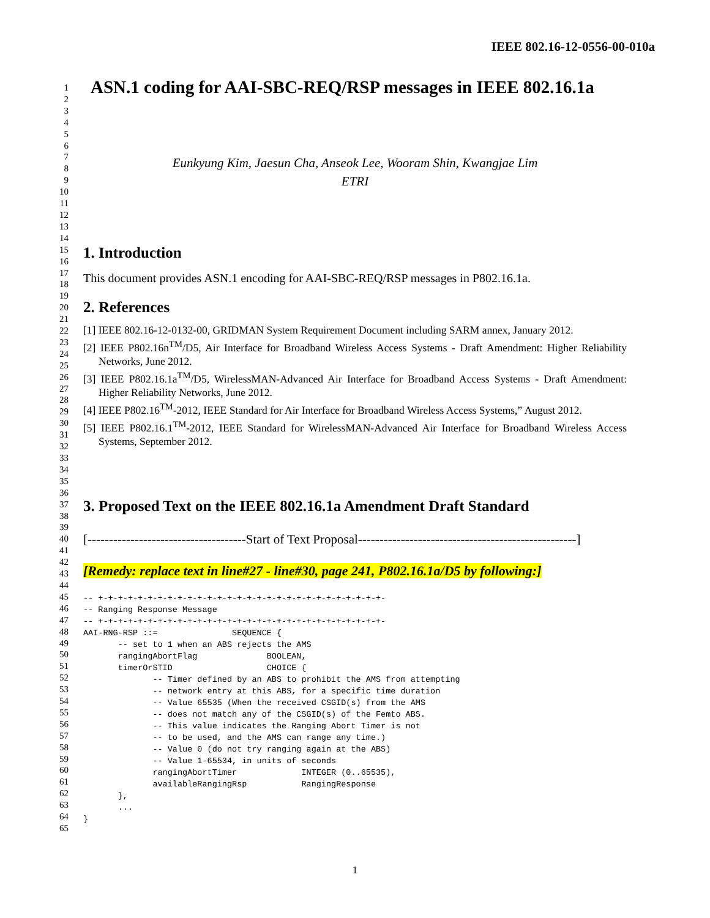IEEE 802.16-12-0556-00-010a
1
2
3
4
5
6
7
8
9
10
11
12
13
14
15
16
17
18
19
20
21
22
23
24
25
26
27
28
29
30
31
32
33
34
35
36
37
38
39
40
41
42
43
44
45
46
47
48
49
50
51
52
53
54
55
56
57
58
59
60
61
62
63
64
65
ASN.1 coding for AAI-SBC-REQ/RSP messages in IEEE 802.16.1a
Eunkyung Kim, Jaesun Cha, Anseok Lee, Wooram Shin, Kwangjae Lim
ETRI
1. Introduction
This document provides ASN.1 encoding for AAI-SBC-REQ/RSP messages in P802.16.1a.
2. References
[1] IEEE 802.16-12-0132-00, GRIDMAN System Requirement Document including SARM annex, January 2012.
[2] IEEE P802.16n<sup>TM</sup>/D5, Air Interface for Broadband Wireless Access Systems - Draft Amendment: Higher Reliability Networks, June 2012.
[3] IEEE P802.16.1a<sup>TM</sup>/D5, WirelessMAN-Advanced Air Interface for Broadband Access Systems - Draft Amendment: Higher Reliability Networks, June 2012.
[4] IEEE P802.16<sup>TM</sup>-2012, IEEE Standard for Air Interface for Broadband Wireless Access Systems,” August 2012.
[5] IEEE P802.16.1<sup>TM</sup>-2012, IEEE Standard for WirelessMAN-Advanced Air Interface for Broadband Wireless Access Systems, September 2012.
3. Proposed Text on the IEEE 802.16.1a Amendment Draft Standard
[-------------------------------------Start of Text Proposal---------------------------------------------------]
[Remedy: replace text in line#27 - line#30, page 241, P802.16.1a/D5 by following:]
-- +-+-+-+-+-+-+-+-+-+-+-+-+-+-+-+-+-+-+-+-+-+-+-+-+-+-+-+-+-
-- Ranging Response Message
-- +-+-+-+-+-+-+-+-+-+-+-+-+-+-+-+-+-+-+-+-+-+-+-+-+-+-+-+-+-
AAI-RNG-RSP ::=               SEQUENCE {
       -- set to 1 when an ABS rejects the AMS
       rangingAbortFlag              BOOLEAN,
       timerOrSTID                   CHOICE {
              -- Timer defined by an ABS to prohibit the AMS from attempting
              -- network entry at this ABS, for a specific time duration
              -- Value 65535 (When the received CSGID(s) from the AMS
              -- does not match any of the CSGID(s) of the Femto ABS.
              -- This value indicates the Ranging Abort Timer is not
              -- to be used, and the AMS can range any time.)
              -- Value 0 (do not try ranging again at the ABS)
              -- Value 1-65534, in units of seconds
              rangingAbortTimer             INTEGER (0..65535),
              availableRangingRsp           RangingResponse
       },
       ...
}
1